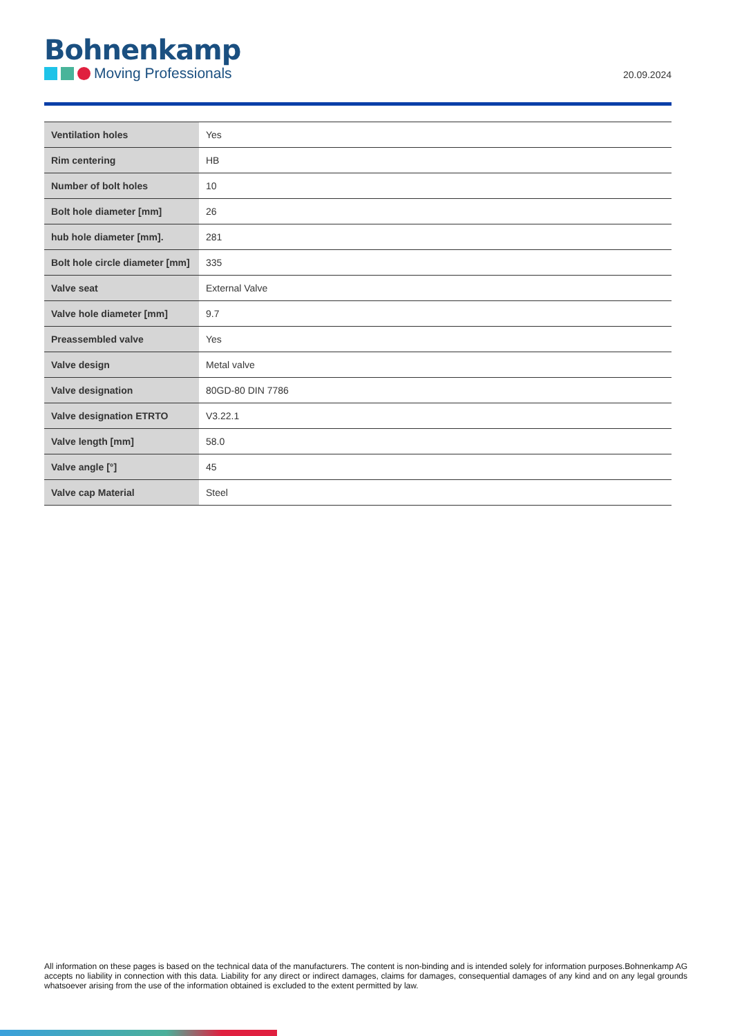Bohnenkamp
Moving Professionals
20.09.2024
| Ventilation holes | Yes |
| Rim centering | HB |
| Number of bolt holes | 10 |
| Bolt hole diameter [mm] | 26 |
| hub hole diameter [mm]. | 281 |
| Bolt hole circle diameter [mm] | 335 |
| Valve seat | External Valve |
| Valve hole diameter [mm] | 9.7 |
| Preassembled valve | Yes |
| Valve design | Metal valve |
| Valve designation | 80GD-80 DIN 7786 |
| Valve designation ETRTO | V3.22.1 |
| Valve length [mm] | 58.0 |
| Valve angle [°] | 45 |
| Valve cap Material | Steel |
All information on these pages is based on the technical data of the manufacturers. The content is non-binding and is intended solely for information purposes.Bohnenkamp AG accepts no liability in connection with this data. Liability for any direct or indirect damages, claims for damages, consequential damages of any kind and on any legal grounds whatsoever arising from the use of the information obtained is excluded to the extent permitted by law.